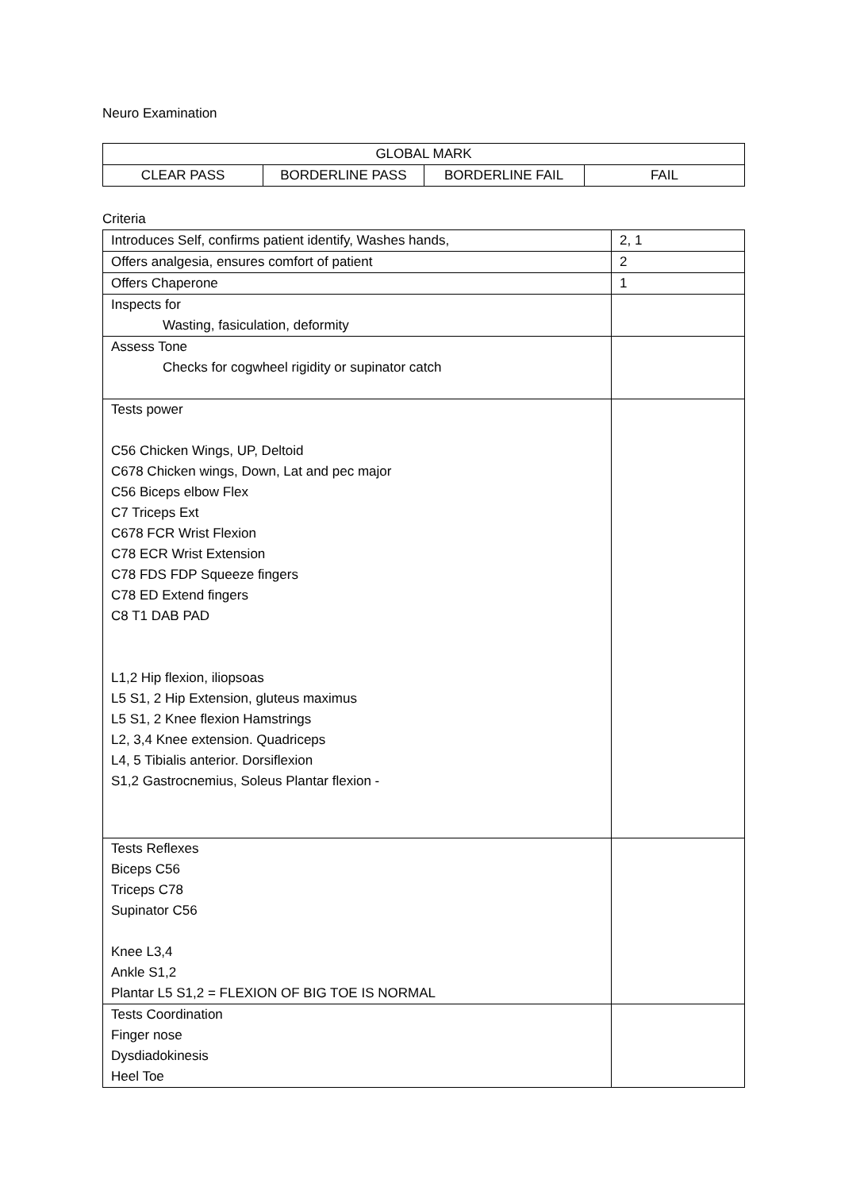Neuro Examination
| GLOBAL MARK | | | |
| CLEAR PASS | BORDERLINE PASS | BORDERLINE FAIL | FAIL |
Criteria
| Introduces Self, confirms patient identify, Washes hands, | 2, 1 |
| Offers analgesia, ensures comfort of patient | 2 |
| Offers Chaperone | 1 |
| Inspects for Wasting, fasiculation, deformity | |
| Assess Tone Checks for cogwheel rigidity or supinator catch | |
| Tests power C56 Chicken Wings, UP, Deltoid C678 Chicken wings, Down, Lat and pec major C56 Biceps elbow Flex C7 Triceps Ext C678 FCR Wrist Flexion C78 ECR Wrist Extension C78 FDS FDP Squeeze fingers C78 ED Extend fingers C8 T1 DAB PAD L1,2 Hip flexion, iliopsoas L5 S1, 2 Hip Extension, gluteus maximus L5 S1, 2 Knee flexion Hamstrings L2, 3,4 Knee extension. Quadriceps L4, 5 Tibialis anterior. Dorsiflexion S1,2 Gastrocnemius, Soleus Plantar flexion - | |
| Tests Reflexes Biceps C56 Triceps C78 Supinator C56 Knee L3,4 Ankle S1,2 Plantar L5 S1,2 = FLEXION OF BIG TOE IS NORMAL | |
| Tests Coordination Finger nose Dysdiadokinesis Heel Toe | |